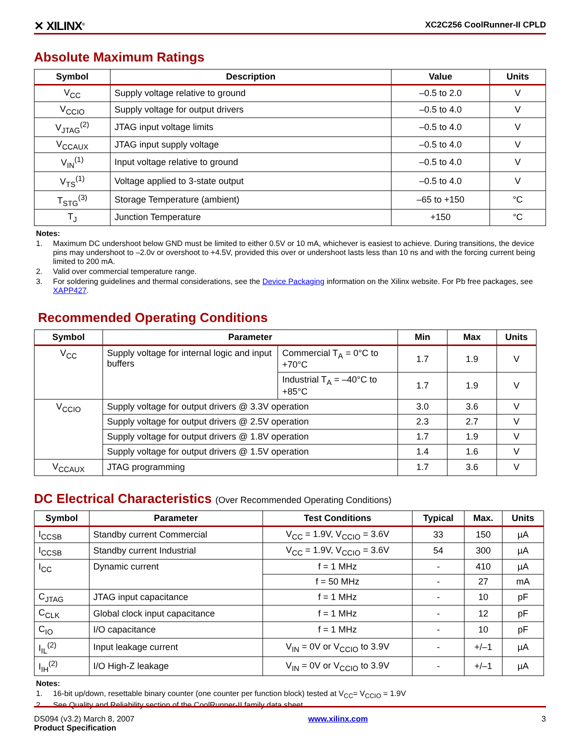✕ XILINX<sup>®</sup>
XC2C256 CoolRunner-II CPLD
Absolute Maximum Ratings
| Symbol | Description | Value | Units |
| --- | --- | --- | --- |
| V<sub>CC</sub> | Supply voltage relative to ground | –0.5 to 2.0 | V |
| V<sub>CCIO</sub> | Supply voltage for output drivers | –0.5 to 4.0 | V |
| V<sub>JTAG</sub><sup>(2)</sup> | JTAG input voltage limits | –0.5 to 4.0 | V |
| V<sub>CCAUX</sub> | JTAG input supply voltage | –0.5 to 4.0 | V |
| V<sub>IN</sub><sup>(1)</sup> | Input voltage relative to ground | –0.5 to 4.0 | V |
| V<sub>TS</sub><sup>(1)</sup> | Voltage applied to 3-state output | –0.5 to 4.0 | V |
| T<sub>STG</sub><sup>(3)</sup> | Storage Temperature (ambient) | –65 to +150 | °C |
| T<sub>J</sub> | Junction Temperature | +150 | °C |
Notes:
1. Maximum DC undershoot below GND must be limited to either 0.5V or 10 mA, whichever is easiest to achieve. During transitions, the device pins may undershoot to –2.0v or overshoot to +4.5V, provided this over or undershoot lasts less than 10 ns and with the forcing current being limited to 200 mA.
2. Valid over commercial temperature range.
3. For soldering guidelines and thermal considerations, see the Device Packaging information on the Xilinx website. For Pb free packages, see XAPP427.
Recommended Operating Conditions
| Symbol | Parameter | | Min | Max | Units |
| --- | --- | --- | --- | --- | --- |
| V<sub>CC</sub> | Supply voltage for internal logic and input buffers | Commercial T<sub>A</sub> = 0°C to +70°C | 1.7 | 1.9 | V |
| | | Industrial T<sub>A</sub> = –40°C to +85°C | 1.7 | 1.9 | V |
| V<sub>CCIO</sub> | Supply voltage for output drivers @ 3.3V operation | | 3.0 | 3.6 | V |
| | Supply voltage for output drivers @ 2.5V operation | | 2.3 | 2.7 | V |
| | Supply voltage for output drivers @ 1.8V operation | | 1.7 | 1.9 | V |
| | Supply voltage for output drivers @ 1.5V operation | | 1.4 | 1.6 | V |
| V<sub>CCAUX</sub> | JTAG programming | | 1.7 | 3.6 | V |
DC Electrical Characteristics (Over Recommended Operating Conditions)
| Symbol | Parameter | Test Conditions | Typical | Max. | Units |
| --- | --- | --- | --- | --- | --- |
| I<sub>CCSB</sub> | Standby current Commercial | V<sub>CC</sub> = 1.9V, V<sub>CCIO</sub> = 3.6V | 33 | 150 | µA |
| I<sub>CCSB</sub> | Standby current Industrial | V<sub>CC</sub> = 1.9V, V<sub>CCIO</sub> = 3.6V | 54 | 300 | µA |
| I<sub>CC</sub> | Dynamic current | f = 1 MHz | - | 410 | µA |
| | | f = 50 MHz | - | 27 | mA |
| C<sub>JTAG</sub> | JTAG input capacitance | f = 1 MHz | - | 10 | pF |
| C<sub>CLK</sub> | Global clock input capacitance | f = 1 MHz | - | 12 | pF |
| C<sub>IO</sub> | I/O capacitance | f = 1 MHz | - | 10 | pF |
| I<sub>IL</sub><sup>(2)</sup> | Input leakage current | V<sub>IN</sub> = 0V or V<sub>CCIO</sub> to 3.9V | - | +/–1 | µA |
| I<sub>IH</sub><sup>(2)</sup> | I/O High-Z leakage | V<sub>IN</sub> = 0V or V<sub>CCIO</sub> to 3.9V | - | +/–1 | µA |
Notes:
1. 16-bit up/down, resettable binary counter (one counter per function block) tested at V<sub>CC</sub>= V<sub>CCIO</sub> = 1.9V
2. See Quality and Reliability section of the CoolRunner-II family data sheet
DS094 (v3.2) March 8, 2007
Product Specification
www.xilinx.com 3